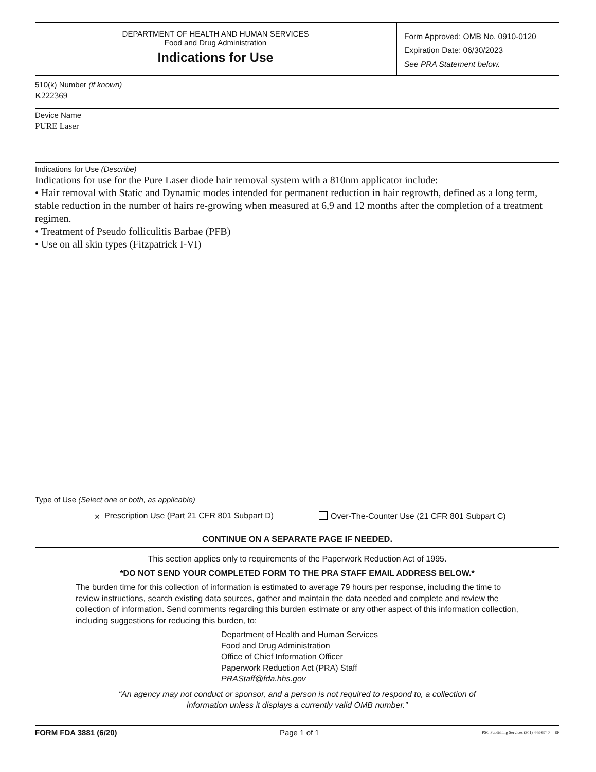DEPARTMENT OF HEALTH AND HUMAN SERVICES
Food and Drug Administration
Indications for Use
Form Approved: OMB No. 0910-0120
Expiration Date: 06/30/2023
See PRA Statement below.
510(k) Number (if known)
K222369
Device Name
PURE Laser
Indications for Use (Describe)
Indications for use for the Pure Laser diode hair removal system with a 810nm applicator include:
• Hair removal with Static and Dynamic modes intended for permanent reduction in hair regrowth, defined as a long term, stable reduction in the number of hairs re-growing when measured at 6,9 and 12 months after the completion of a treatment regimen.
• Treatment of Pseudo folliculitis Barbae (PFB)
• Use on all skin types (Fitzpatrick I-VI)
Type of Use (Select one or both, as applicable)
✕ Prescription Use (Part 21 CFR 801 Subpart D)
Over-The-Counter Use (21 CFR 801 Subpart C)
CONTINUE ON A SEPARATE PAGE IF NEEDED.
This section applies only to requirements of the Paperwork Reduction Act of 1995.
*DO NOT SEND YOUR COMPLETED FORM TO THE PRA STAFF EMAIL ADDRESS BELOW.*
The burden time for this collection of information is estimated to average 79 hours per response, including the time to review instructions, search existing data sources, gather and maintain the data needed and complete and review the collection of information. Send comments regarding this burden estimate or any other aspect of this information collection, including suggestions for reducing this burden, to:
Department of Health and Human Services
Food and Drug Administration
Office of Chief Information Officer
Paperwork Reduction Act (PRA) Staff
PRAStaff@fda.hhs.gov
“An agency may not conduct or sponsor, and a person is not required to respond to, a collection of
information unless it displays a currently valid OMB number.”
FORM FDA 3881 (6/20) Page 1 of 1 PSC Publishing Services (301) 443-6740 EF